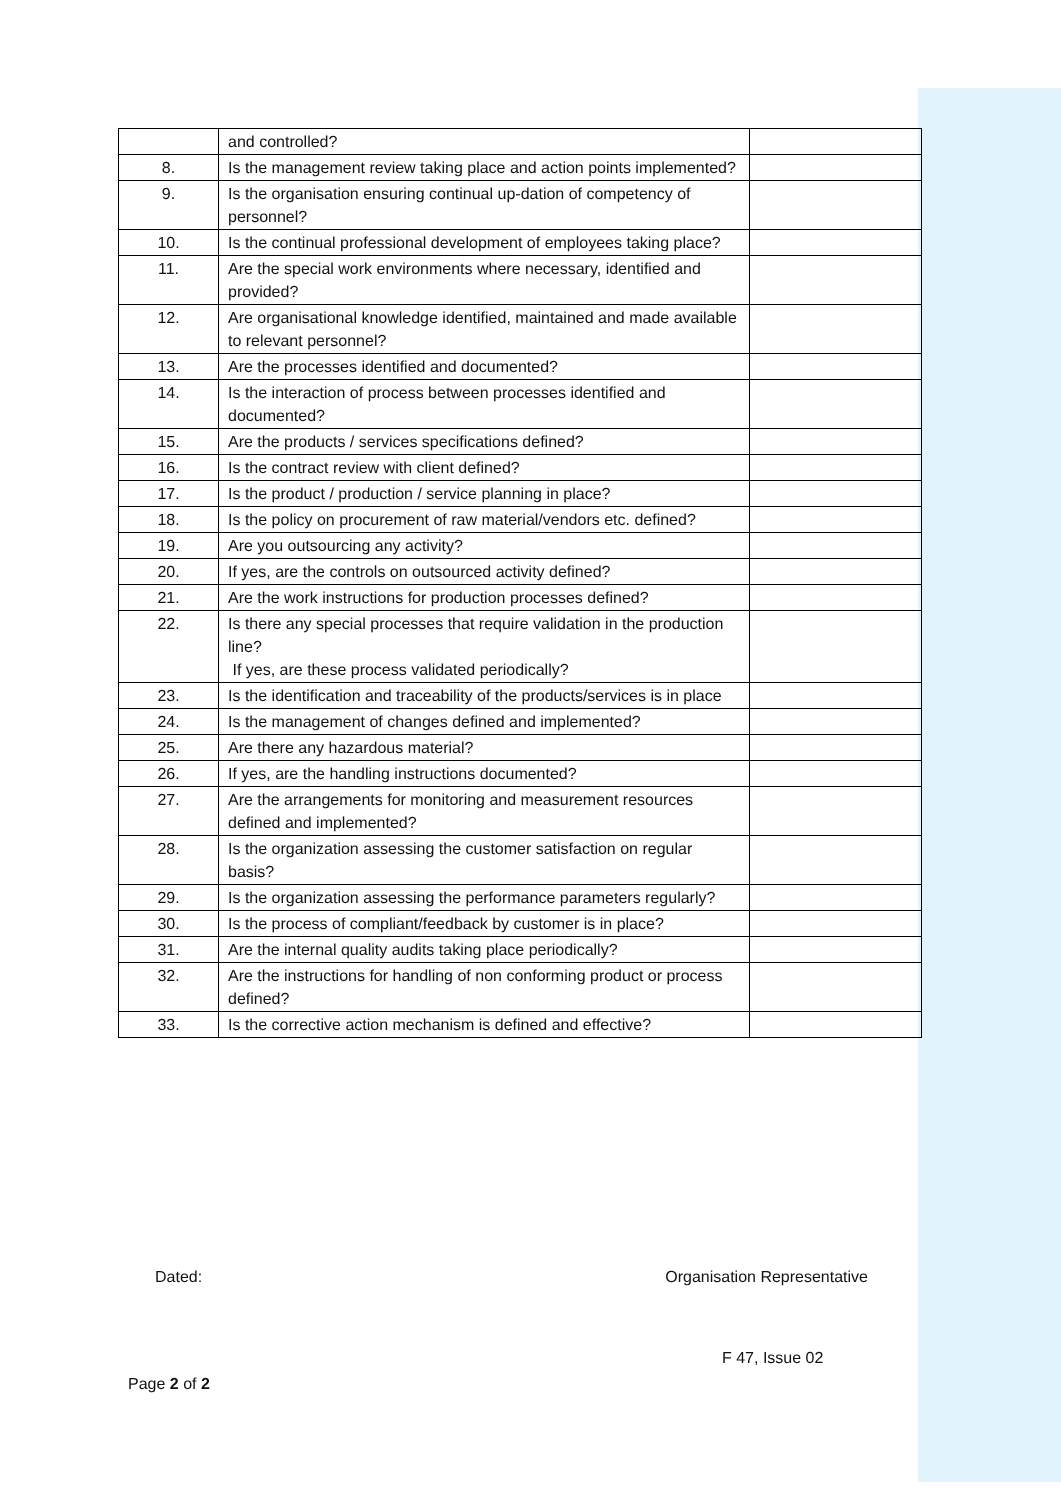| | and controlled? | |
| 8. | Is the management review taking place and action points implemented? | |
| 9. | Is the organisation ensuring continual up-dation of competency of personnel? | |
| 10. | Is the continual professional development of employees taking place? | |
| 11. | Are the special work environments where necessary, identified and provided? | |
| 12. | Are organisational knowledge identified, maintained and made available to relevant personnel? | |
| 13. | Are the processes identified and documented? | |
| 14. | Is the interaction of process between processes identified and documented? | |
| 15. | Are the products / services specifications defined? | |
| 16. | Is the contract review with client defined? | |
| 17. | Is the product / production / service planning in place? | |
| 18. | Is the policy on procurement of raw material/vendors etc. defined? | |
| 19. | Are you outsourcing any activity? | |
| 20. | If yes, are the controls on outsourced activity defined? | |
| 21. | Are the work instructions for production processes defined? | |
| 22. | Is there any special processes that require validation in the production line? If yes, are these process validated periodically? | |
| 23. | Is the identification and traceability of the products/services is in place | |
| 24. | Is the management of changes defined and implemented? | |
| 25. | Are there any hazardous material? | |
| 26. | If yes, are the handling instructions documented? | |
| 27. | Are the arrangements for monitoring and measurement resources defined and implemented? | |
| 28. | Is the organization assessing the customer satisfaction on regular basis? | |
| 29. | Is the organization assessing the performance parameters regularly? | |
| 30. | Is the process of compliant/feedback by customer is in place? | |
| 31. | Are the internal quality audits taking place periodically? | |
| 32. | Are the instructions for handling of non conforming product or process defined? | |
| 33. | Is the corrective action mechanism is defined and effective? | |
Dated: Organisation Representative
F 47, Issue 02
Page 2 of 2